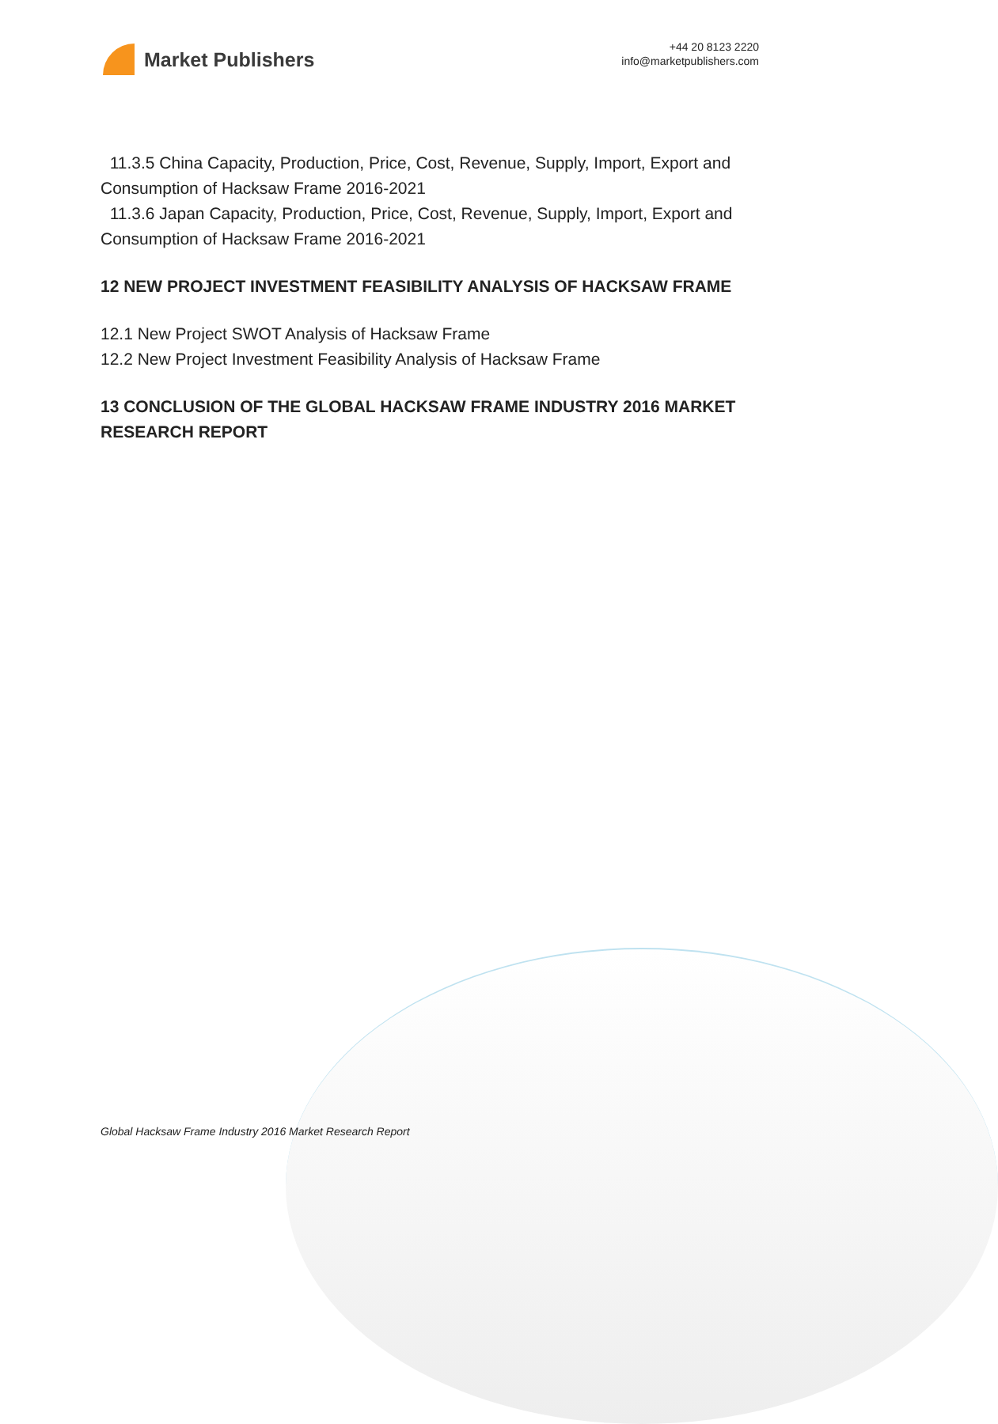Market Publishers
+44 20 8123 2220
info@marketpublishers.com
11.3.5 China Capacity, Production, Price, Cost, Revenue, Supply, Import, Export and Consumption of Hacksaw Frame 2016-2021
11.3.6 Japan Capacity, Production, Price, Cost, Revenue, Supply, Import, Export and Consumption of Hacksaw Frame 2016-2021
12 NEW PROJECT INVESTMENT FEASIBILITY ANALYSIS OF HACKSAW FRAME
12.1 New Project SWOT Analysis of Hacksaw Frame
12.2 New Project Investment Feasibility Analysis of Hacksaw Frame
13 CONCLUSION OF THE GLOBAL HACKSAW FRAME INDUSTRY 2016 MARKET RESEARCH REPORT
Global Hacksaw Frame Industry 2016 Market Research Report